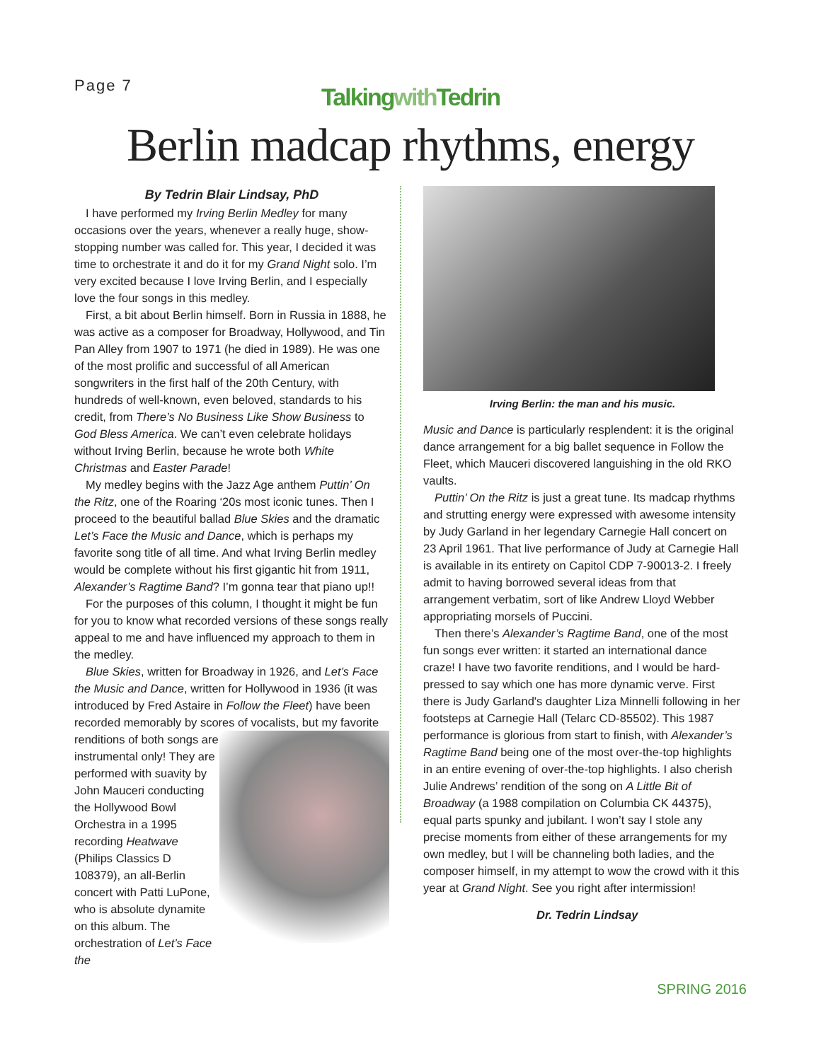Page 7
Talkingwith Tedrin
Berlin madcap rhythms, energy
By Tedrin Blair Lindsay, PhD
I have performed my Irving Berlin Medley for many occasions over the years, whenever a really huge, show-stopping number was called for. This year, I decided it was time to orchestrate it and do it for my Grand Night solo. I’m very excited because I love Irving Berlin, and I especially love the four songs in this medley.
First, a bit about Berlin himself. Born in Russia in 1888, he was active as a composer for Broadway, Hollywood, and Tin Pan Alley from 1907 to 1971 (he died in 1989). He was one of the most prolific and successful of all American songwriters in the first half of the 20th Century, with hundreds of well-known, even beloved, standards to his credit, from There’s No Business Like Show Business to God Bless America. We can’t even celebrate holidays without Irving Berlin, because he wrote both White Christmas and Easter Parade!
My medley begins with the Jazz Age anthem Puttin’ On the Ritz, one of the Roaring ‘20s most iconic tunes. Then I proceed to the beautiful ballad Blue Skies and the dramatic Let’s Face the Music and Dance, which is perhaps my favorite song title of all time. And what Irving Berlin medley would be complete without his first gigantic hit from 1911, Alexander’s Ragtime Band? I’m gonna tear that piano up!!
For the purposes of this column, I thought it might be fun for you to know what recorded versions of these songs really appeal to me and have influenced my approach to them in the medley.
Blue Skies, written for Broadway in 1926, and Let’s Face the Music and Dance, written for Hollywood in 1936 (it was introduced by Fred Astaire in Follow the Fleet) have been recorded memorably by scores of vocalists, but my favorite renditions of both songs are instrumental only! They are performed with suavity by John Mauceri conducting the Hollywood Bowl Orchestra in a 1995 recording Heatwave (Philips Classics D 108379), an all-Berlin concert with Patti LuPone, who is absolute dynamite on this album. The orchestration of Let’s Face the
Irving Berlin: the man and his music.
Music and Dance is particularly resplendent: it is the original dance arrangement for a big ballet sequence in Follow the Fleet, which Mauceri discovered languishing in the old RKO vaults.
Puttin’ On the Ritz is just a great tune. Its madcap rhythms and strutting energy were expressed with awesome intensity by Judy Garland in her legendary Carnegie Hall concert on 23 April 1961. That live performance of Judy at Carnegie Hall is available in its entirety on Capitol CDP 7-90013-2. I freely admit to having borrowed several ideas from that arrangement verbatim, sort of like Andrew Lloyd Webber appropriating morsels of Puccini.
Then there’s Alexander’s Ragtime Band, one of the most fun songs ever written: it started an international dance craze! I have two favorite renditions, and I would be hard-pressed to say which one has more dynamic verve. First there is Judy Garland's daughter Liza Minnelli following in her footsteps at Carnegie Hall (Telarc CD-85502). This 1987 performance is glorious from start to finish, with Alexander’s Ragtime Band being one of the most over-the-top highlights in an entire evening of over-the-top highlights. I also cherish Julie Andrews’ rendition of the song on A Little Bit of Broadway (a 1988 compilation on Columbia CK 44375), equal parts spunky and jubilant. I won’t say I stole any precise moments from either of these arrangements for my own medley, but I will be channeling both ladies, and the composer himself, in my attempt to wow the crowd with it this year at Grand Night. See you right after intermission!
Dr. Tedrin Lindsay
SPRING 2016